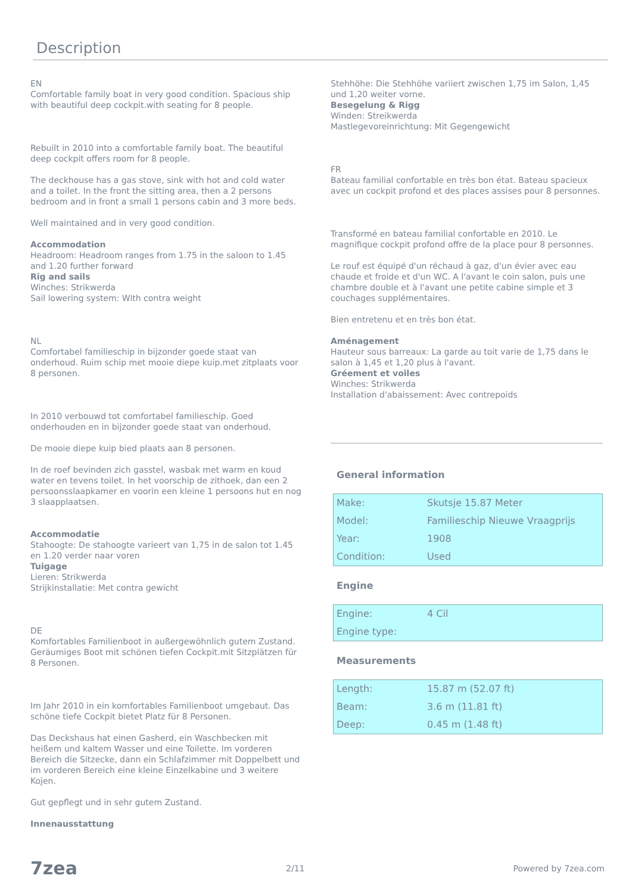Description
EN
Comfortable family boat in very good condition. Spacious ship with beautiful deep cockpit.with seating for 8 people.
Rebuilt in 2010 into a comfortable family boat. The beautiful deep cockpit offers room for 8 people.
The deckhouse has a gas stove, sink with hot and cold water and a toilet. In the front the sitting area, then a 2 persons bedroom and in front a small 1 persons cabin and 3 more beds.
Well maintained and in very good condition.
Accommodation
Headroom: Headroom ranges from 1.75 in the saloon to 1.45 and 1.20 further forward
Rig and sails
Winches: Strikwerda
Sail lowering system: With contra weight
NL
Comfortabel familieschip in bijzonder goede staat van onderhoud. Ruim schip met mooie diepe kuip.met zitplaats voor 8 personen.
In 2010 verbouwd tot comfortabel familieschip. Goed onderhouden en in bijzonder goede staat van onderhoud.
De mooie diepe kuip bied plaats aan 8 personen.
In de roef bevinden zich gasstel, wasbak met warm en koud water en tevens toilet. In het voorschip de zithoek, dan een 2 persoonsslaapkamer en voorin een kleine 1 persoons hut en nog 3 slaapplaatsen.
Accommodatie
Stahoogte: De stahoogte varieert van 1,75 in de salon tot 1.45 en 1.20 verder naar voren
Tuigage
Lieren: Strikwerda
Strijkinstallatie: Met contra gewicht
DE
Komfortables Familienboot in außergewöhnlich gutem Zustand. Geräumiges Boot mit schönen tiefen Cockpit.mit Sitzplätzen für 8 Personen.
Im Jahr 2010 in ein komfortables Familienboot umgebaut. Das schöne tiefe Cockpit bietet Platz für 8 Personen.
Das Deckshaus hat einen Gasherd, ein Waschbecken mit heißem und kaltem Wasser und eine Toilette. Im vorderen Bereich die Sitzecke, dann ein Schlafzimmer mit Doppelbett und im vorderen Bereich eine kleine Einzelkabine und 3 weitere Kojen.
Gut gepflegt und in sehr gutem Zustand.
Innenausstattung
Stehhöhe: Die Stehhöhe variiert zwischen 1,75 im Salon, 1,45 und 1,20 weiter vorne.
Besegelung & Rigg
Winden: Streikwerda
Mastlegevoreinrichtung: Mit Gegengewicht
FR
Bateau familial confortable en très bon état. Bateau spacieux avec un cockpit profond et des places assises pour 8 personnes.
Transformé en bateau familial confortable en 2010. Le magnifique cockpit profond offre de la place pour 8 personnes.
Le rouf est équipé d'un réchaud à gaz, d'un évier avec eau chaude et froide et d'un WC. A l'avant le coin salon, puis une chambre double et à l'avant une petite cabine simple et 3 couchages supplémentaires.
Bien entretenu et en très bon état.
Aménagement
Hauteur sous barreaux: La garde au toit varie de 1,75 dans le salon à 1,45 et 1,20 plus à l'avant.
Gréement et voiles
Winches: Strikwerda
Installation d'abaissement: Avec contrepoids
General information
| Make: | Skutsje 15.87 Meter |
| Model: | Familieschip Nieuwe Vraagprijs |
| Year: | 1908 |
| Condition: | Used |
Engine
| Engine: | 4 Cil |
| Engine type: | |
Measurements
| Length: | 15.87 m (52.07 ft) |
| Beam: | 3.6 m (11.81 ft) |
| Deep: | 0.45 m (1.48 ft) |
7zea 2/11 Powered by 7zea.com